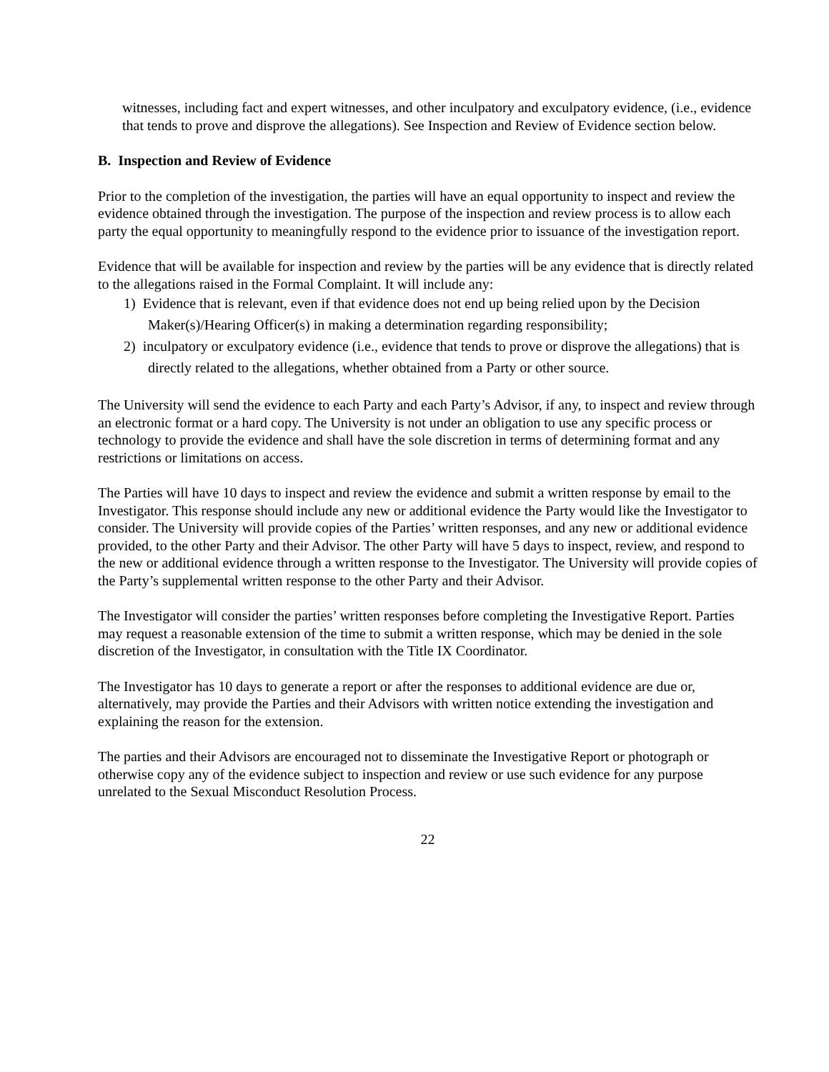witnesses, including fact and expert witnesses, and other inculpatory and exculpatory evidence, (i.e., evidence that tends to prove and disprove the allegations). See Inspection and Review of Evidence section below.
B. Inspection and Review of Evidence
Prior to the completion of the investigation, the parties will have an equal opportunity to inspect and review the evidence obtained through the investigation. The purpose of the inspection and review process is to allow each party the equal opportunity to meaningfully respond to the evidence prior to issuance of the investigation report.
Evidence that will be available for inspection and review by the parties will be any evidence that is directly related to the allegations raised in the Formal Complaint. It will include any:
1) Evidence that is relevant, even if that evidence does not end up being relied upon by the Decision Maker(s)/Hearing Officer(s) in making a determination regarding responsibility;
2) inculpatory or exculpatory evidence (i.e., evidence that tends to prove or disprove the allegations) that is directly related to the allegations, whether obtained from a Party or other source.
The University will send the evidence to each Party and each Party’s Advisor, if any, to inspect and review through an electronic format or a hard copy. The University is not under an obligation to use any specific process or technology to provide the evidence and shall have the sole discretion in terms of determining format and any restrictions or limitations on access.
The Parties will have 10 days to inspect and review the evidence and submit a written response by email to the Investigator. This response should include any new or additional evidence the Party would like the Investigator to consider. The University will provide copies of the Parties’ written responses, and any new or additional evidence provided, to the other Party and their Advisor. The other Party will have 5 days to inspect, review, and respond to the new or additional evidence through a written response to the Investigator. The University will provide copies of the Party’s supplemental written response to the other Party and their Advisor.
The Investigator will consider the parties’ written responses before completing the Investigative Report. Parties may request a reasonable extension of the time to submit a written response, which may be denied in the sole discretion of the Investigator, in consultation with the Title IX Coordinator.
The Investigator has 10 days to generate a report or after the responses to additional evidence are due or, alternatively, may provide the Parties and their Advisors with written notice extending the investigation and explaining the reason for the extension.
The parties and their Advisors are encouraged not to disseminate the Investigative Report or photograph or otherwise copy any of the evidence subject to inspection and review or use such evidence for any purpose unrelated to the Sexual Misconduct Resolution Process.
22